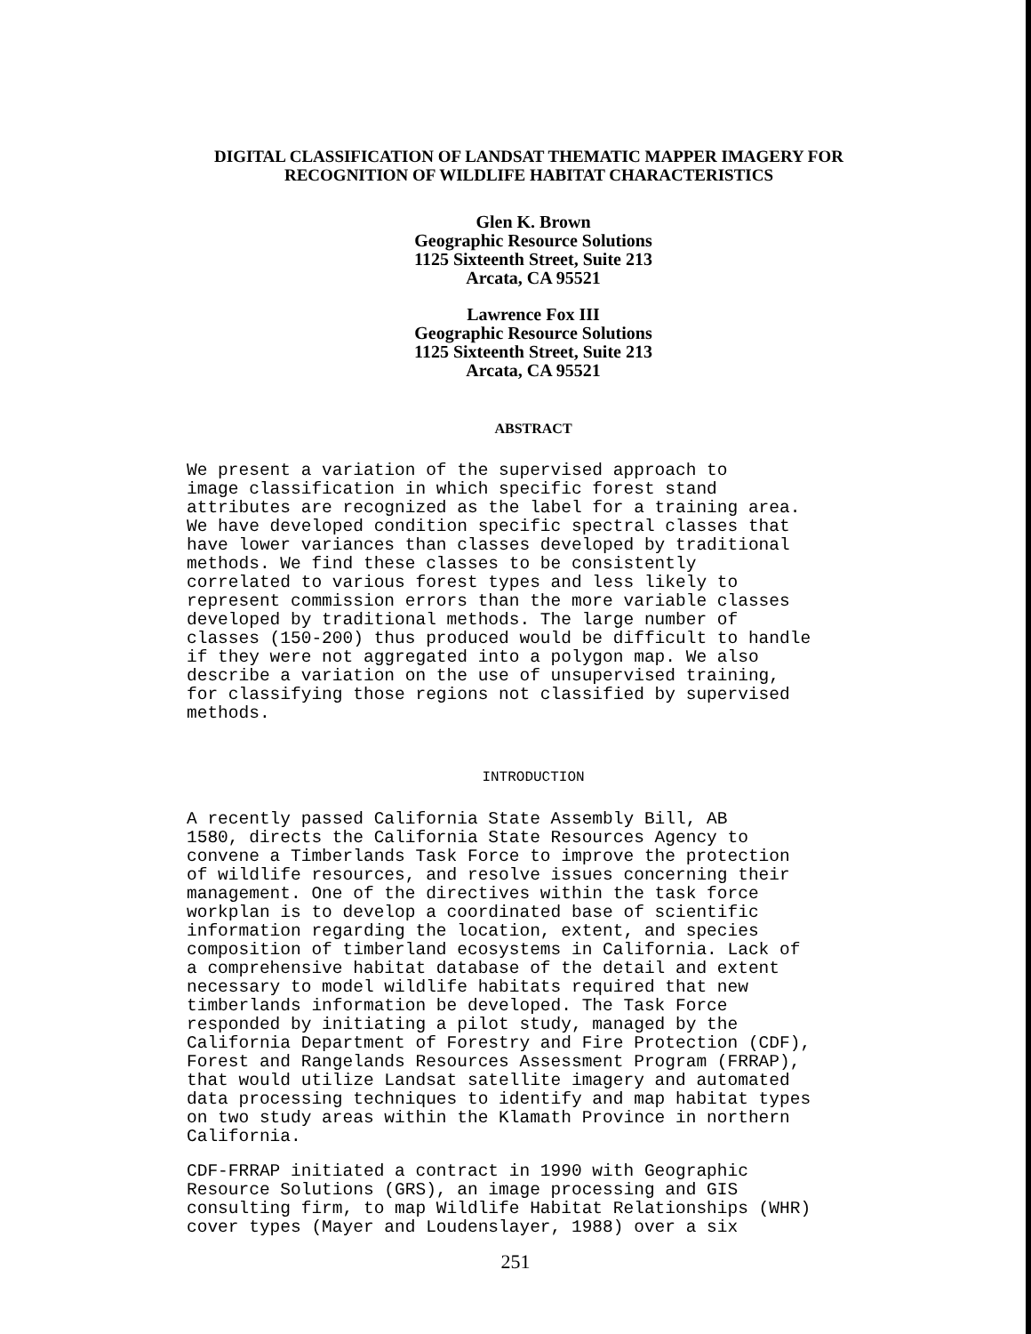DIGITAL CLASSIFICATION OF LANDSAT THEMATIC MAPPER IMAGERY FOR
RECOGNITION OF WILDLIFE HABITAT CHARACTERISTICS
Glen K. Brown
Geographic Resource Solutions
1125 Sixteenth Street, Suite 213
Arcata, CA 95521
Lawrence Fox III
Geographic Resource Solutions
1125 Sixteenth Street, Suite 213
Arcata, CA 95521
ABSTRACT
We present a variation of the supervised approach to image classification in which specific forest stand attributes are recognized as the label for a training area. We have developed condition specific spectral classes that have lower variances than classes developed by traditional methods. We find these classes to be consistently correlated to various forest types and less likely to represent commission errors than the more variable classes developed by traditional methods. The large number of classes (150-200) thus produced would be difficult to handle if they were not aggregated into a polygon map. We also describe a variation on the use of unsupervised training, for classifying those regions not classified by supervised methods.
INTRODUCTION
A recently passed California State Assembly Bill, AB 1580, directs the California State Resources Agency to convene a Timberlands Task Force to improve the protection of wildlife resources, and resolve issues concerning their management. One of the directives within the task force workplan is to develop a coordinated base of scientific information regarding the location, extent, and species composition of timberland ecosystems in California. Lack of a comprehensive habitat database of the detail and extent necessary to model wildlife habitats required that new timberlands information be developed. The Task Force responded by initiating a pilot study, managed by the California Department of Forestry and Fire Protection (CDF), Forest and Rangelands Resources Assessment Program (FRRAP), that would utilize Landsat satellite imagery and automated data processing techniques to identify and map habitat types on two study areas within the Klamath Province in northern California.
CDF-FRRAP initiated a contract in 1990 with Geographic Resource Solutions (GRS), an image processing and GIS consulting firm, to map Wildlife Habitat Relationships (WHR) cover types (Mayer and Loudenslayer, 1988) over a six
251